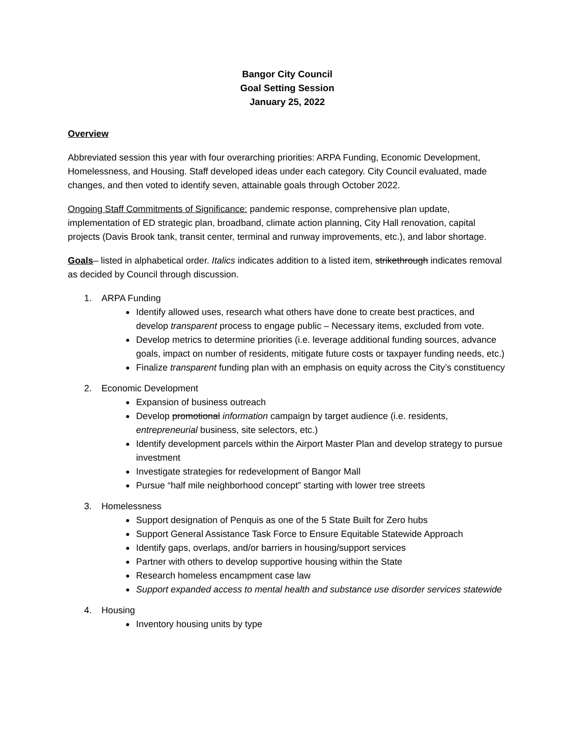Bangor City Council
Goal Setting Session
January 25, 2022
Overview
Abbreviated session this year with four overarching priorities: ARPA Funding, Economic Development, Homelessness, and Housing. Staff developed ideas under each category. City Council evaluated, made changes, and then voted to identify seven, attainable goals through October 2022.
Ongoing Staff Commitments of Significance: pandemic response, comprehensive plan update, implementation of ED strategic plan, broadband, climate action planning, City Hall renovation, capital projects (Davis Brook tank, transit center, terminal and runway improvements, etc.), and labor shortage.
Goals– listed in alphabetical order. Italics indicates addition to a listed item, strikethrough indicates removal as decided by Council through discussion.
1. ARPA Funding
Identify allowed uses, research what others have done to create best practices, and develop transparent process to engage public – Necessary items, excluded from vote.
Develop metrics to determine priorities (i.e. leverage additional funding sources, advance goals, impact on number of residents, mitigate future costs or taxpayer funding needs, etc.)
Finalize transparent funding plan with an emphasis on equity across the City’s constituency
2. Economic Development
Expansion of business outreach
Develop promotional information campaign by target audience (i.e. residents, entrepreneurial business, site selectors, etc.)
Identify development parcels within the Airport Master Plan and develop strategy to pursue investment
Investigate strategies for redevelopment of Bangor Mall
Pursue “half mile neighborhood concept” starting with lower tree streets
3. Homelessness
Support designation of Penquis as one of the 5 State Built for Zero hubs
Support General Assistance Task Force to Ensure Equitable Statewide Approach
Identify gaps, overlaps, and/or barriers in housing/support services
Partner with others to develop supportive housing within the State
Research homeless encampment case law
Support expanded access to mental health and substance use disorder services statewide
4. Housing
Inventory housing units by type